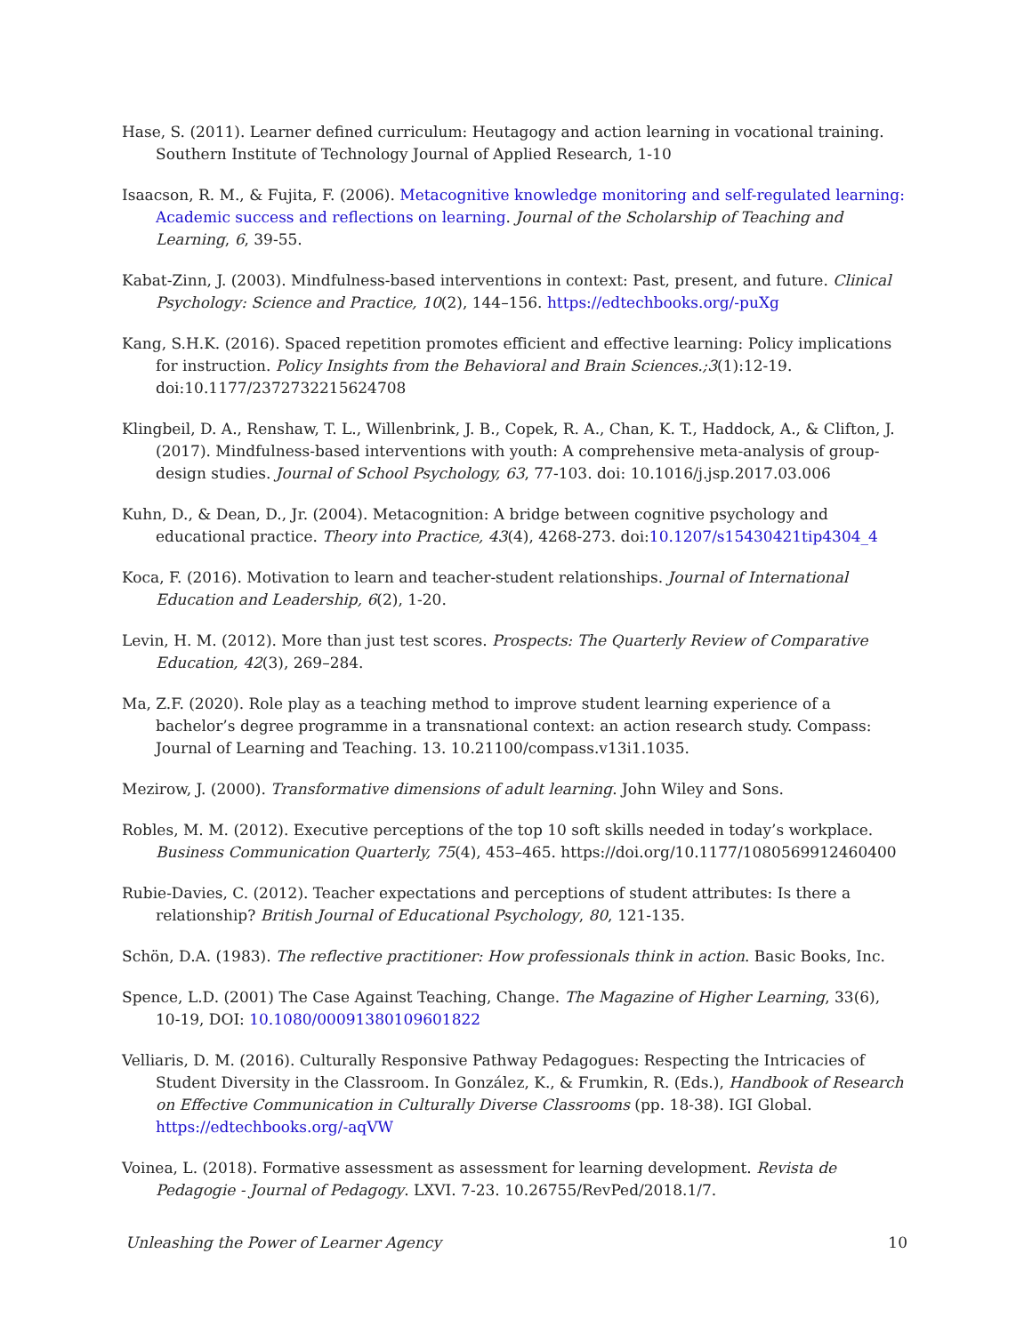Hase, S. (2011). Learner defined curriculum: Heutagogy and action learning in vocational training. Southern Institute of Technology Journal of Applied Research, 1-10
Isaacson, R. M., & Fujita, F. (2006). Metacognitive knowledge monitoring and self-regulated learning: Academic success and reflections on learning. Journal of the Scholarship of Teaching and Learning, 6, 39-55.
Kabat-Zinn, J. (2003). Mindfulness-based interventions in context: Past, present, and future. Clinical Psychology: Science and Practice, 10(2), 144–156. https://edtechbooks.org/-puXg
Kang, S.H.K. (2016). Spaced repetition promotes efficient and effective learning: Policy implications for instruction. Policy Insights from the Behavioral and Brain Sciences.;3(1):12-19. doi:10.1177/2372732215624708
Klingbeil, D. A., Renshaw, T. L., Willenbrink, J. B., Copek, R. A., Chan, K. T., Haddock, A., & Clifton, J. (2017). Mindfulness-based interventions with youth: A comprehensive meta-analysis of group-design studies. Journal of School Psychology, 63, 77-103. doi: 10.1016/j.jsp.2017.03.006
Kuhn, D., & Dean, D., Jr. (2004). Metacognition: A bridge between cognitive psychology and educational practice. Theory into Practice, 43(4), 4268-273. doi:10.1207/s15430421tip4304_4
Koca, F. (2016). Motivation to learn and teacher-student relationships. Journal of International Education and Leadership, 6(2), 1-20.
Levin, H. M. (2012). More than just test scores. Prospects: The Quarterly Review of Comparative Education, 42(3), 269–284.
Ma, Z.F. (2020). Role play as a teaching method to improve student learning experience of a bachelor’s degree programme in a transnational context: an action research study. Compass: Journal of Learning and Teaching. 13. 10.21100/compass.v13i1.1035.
Mezirow, J. (2000). Transformative dimensions of adult learning. John Wiley and Sons.
Robles, M. M. (2012). Executive perceptions of the top 10 soft skills needed in today’s workplace. Business Communication Quarterly, 75(4), 453–465. https://doi.org/10.1177/1080569912460400
Rubie-Davies, C. (2012). Teacher expectations and perceptions of student attributes: Is there a relationship? British Journal of Educational Psychology, 80, 121-135.
Schön, D.A. (1983). The reflective practitioner: How professionals think in action. Basic Books, Inc.
Spence, L.D. (2001) The Case Against Teaching, Change. The Magazine of Higher Learning, 33(6), 10-19, DOI: 10.1080/00091380109601822
Velliaris, D. M. (2016). Culturally Responsive Pathway Pedagogues: Respecting the Intricacies of Student Diversity in the Classroom. In González, K., & Frumkin, R. (Eds.), Handbook of Research on Effective Communication in Culturally Diverse Classrooms (pp. 18-38). IGI Global. https://edtechbooks.org/-aqVW
Voinea, L. (2018). Formative assessment as assessment for learning development. Revista de Pedagogie - Journal of Pedagogy. LXVI. 7-23. 10.26755/RevPed/2018.1/7.
Unleashing the Power of Learner Agency 10